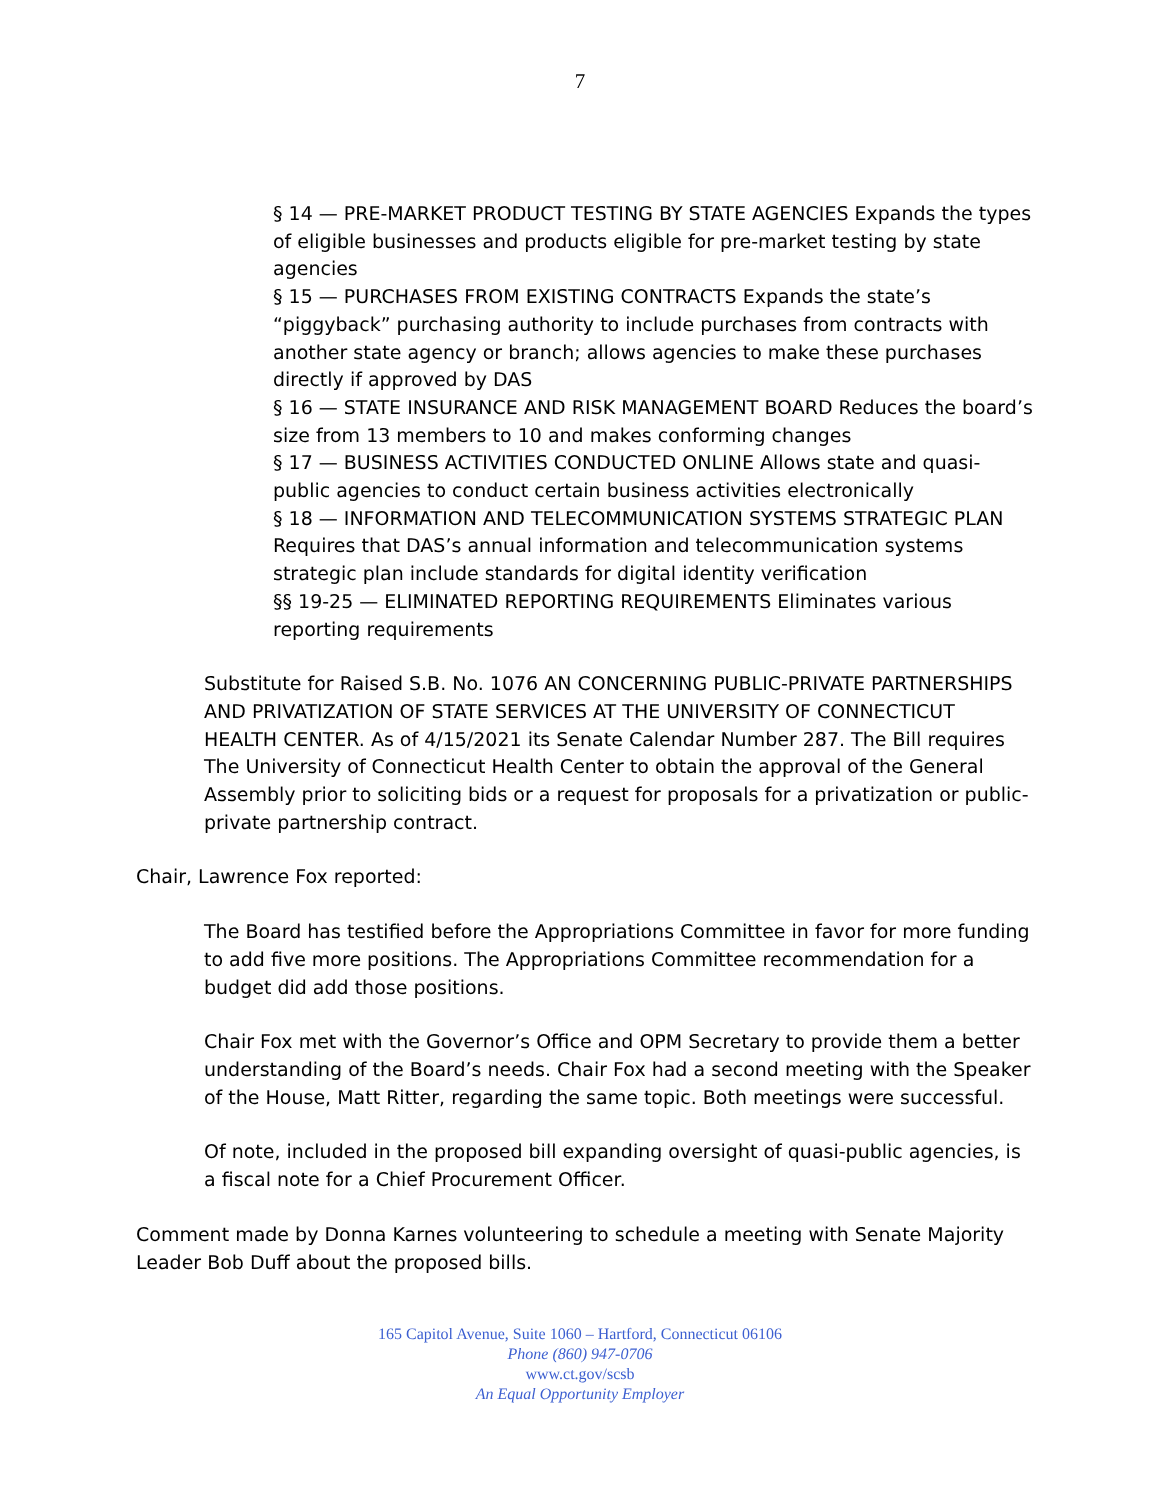7
§ 14 — PRE-MARKET PRODUCT TESTING BY STATE AGENCIES Expands the types of eligible businesses and products eligible for pre-market testing by state agencies
§ 15 — PURCHASES FROM EXISTING CONTRACTS Expands the state’s “piggyback” purchasing authority to include purchases from contracts with another state agency or branch; allows agencies to make these purchases directly if approved by DAS
§ 16 — STATE INSURANCE AND RISK MANAGEMENT BOARD Reduces the board’s size from 13 members to 10 and makes conforming changes
§ 17 — BUSINESS ACTIVITIES CONDUCTED ONLINE Allows state and quasi-public agencies to conduct certain business activities electronically
§ 18 — INFORMATION AND TELECOMMUNICATION SYSTEMS STRATEGIC PLAN Requires that DAS’s annual information and telecommunication systems strategic plan include standards for digital identity verification
§§ 19-25 — ELIMINATED REPORTING REQUIREMENTS Eliminates various reporting requirements
Substitute for Raised S.B. No. 1076 AN CONCERNING PUBLIC-PRIVATE PARTNERSHIPS AND PRIVATIZATION OF STATE SERVICES AT THE UNIVERSITY OF CONNECTICUT HEALTH CENTER. As of 4/15/2021 its Senate Calendar Number 287. The Bill requires The University of Connecticut Health Center to obtain the approval of the General Assembly prior to soliciting bids or a request for proposals for a privatization or public-private partnership contract.
Chair, Lawrence Fox reported:
The Board has testified before the Appropriations Committee in favor for more funding to add five more positions. The Appropriations Committee recommendation for a budget did add those positions.
Chair Fox met with the Governor’s Office and OPM Secretary to provide them a better understanding of the Board’s needs. Chair Fox had a second meeting with the Speaker of the House, Matt Ritter, regarding the same topic. Both meetings were successful.
Of note, included in the proposed bill expanding oversight of quasi-public agencies, is a fiscal note for a Chief Procurement Officer.
Comment made by Donna Karnes volunteering to schedule a meeting with Senate Majority Leader Bob Duff about the proposed bills.
165 Capitol Avenue, Suite 1060 – Hartford, Connecticut 06106
Phone (860) 947-0706
www.ct.gov/scsb
An Equal Opportunity Employer